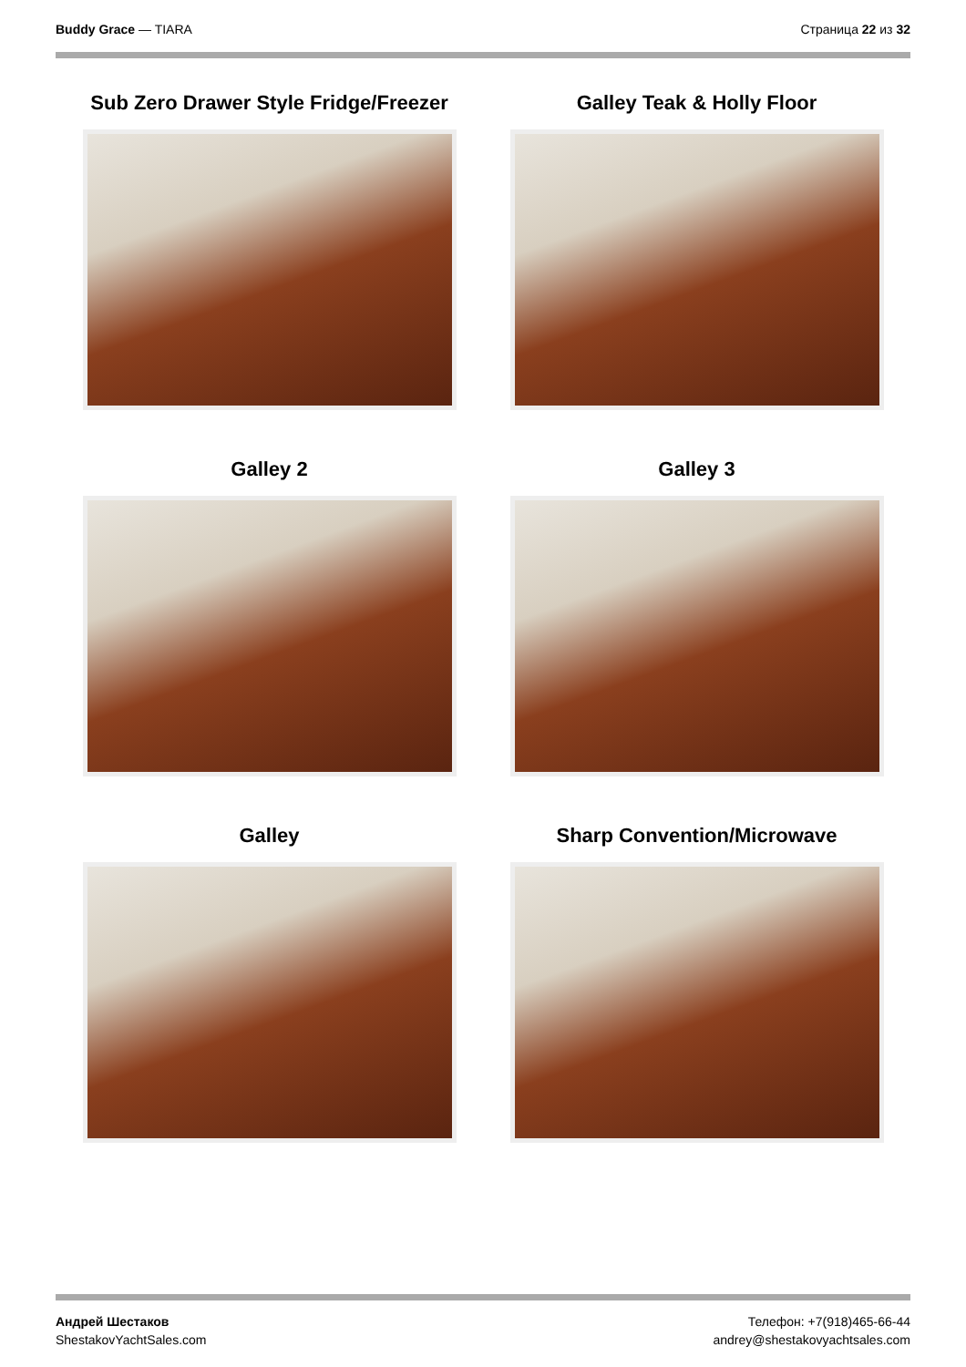Buddy Grace — TIARA Страница 22 из 32
Sub Zero Drawer Style Fridge/Freezer
Galley Teak & Holly Floor
Galley 2
Galley 3
Galley
Sharp Convention/Microwave
Андрей Шестаков
ShestakovYachtSales.com
Телефон: +7(918)465-66-44
andrey@shestakovyachtsales.com